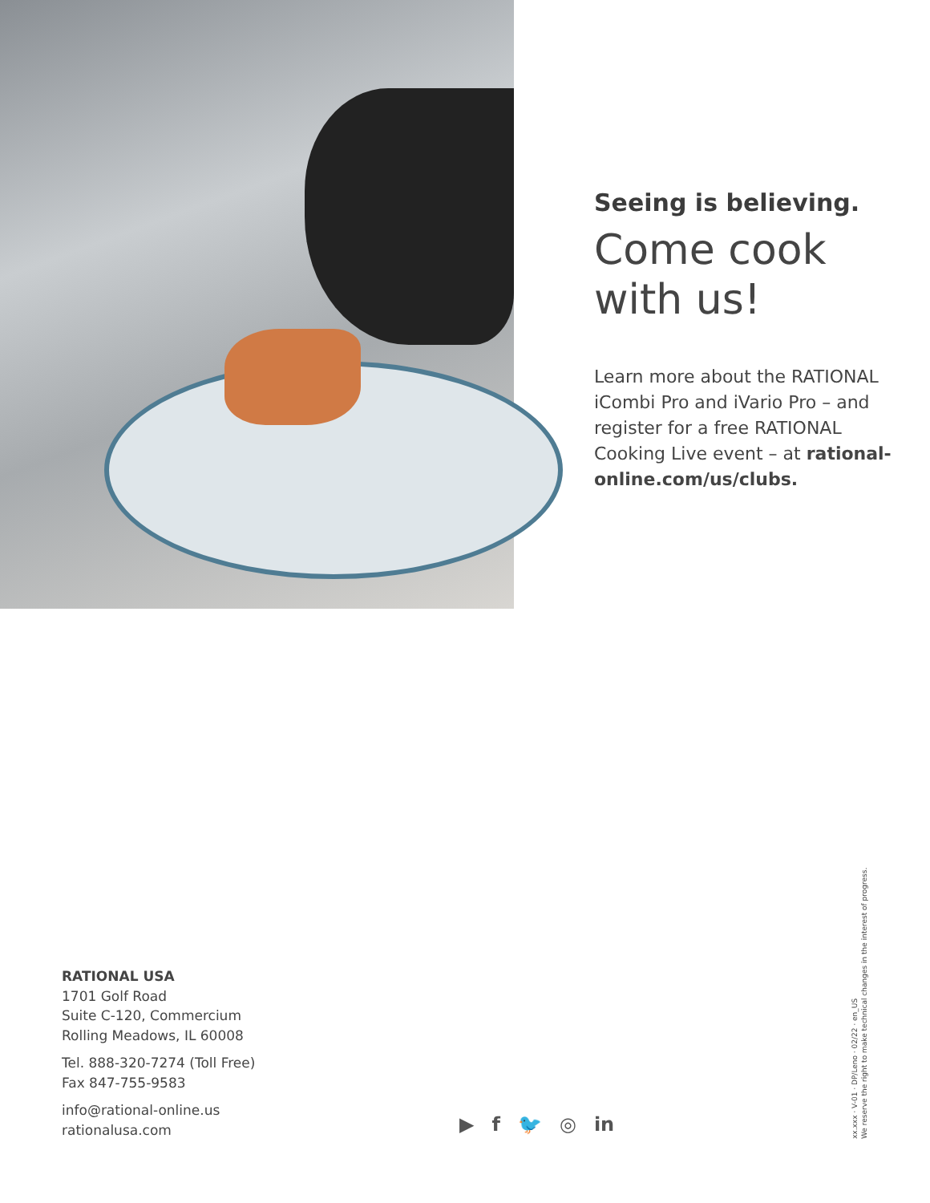Seeing is believing.
Come cook with us!
Learn more about the RATIONAL iCombi Pro and iVario Pro – and register for a free RATIONAL Cooking Live event – at rational-online.com/us/clubs.
RATIONAL USA
1701 Golf Road
Suite C-120, Commercium
Rolling Meadows, IL 60008
Tel. 888-320-7274 (Toll Free)
Fax 847-755-9583
info@rational-online.us
rationalusa.com
▶ f 🐦 ◎ in
xx.xxx · V-01 · DP/Leno · 02/22 · en_US
We reserve the right to make technical changes in the interest of progress.